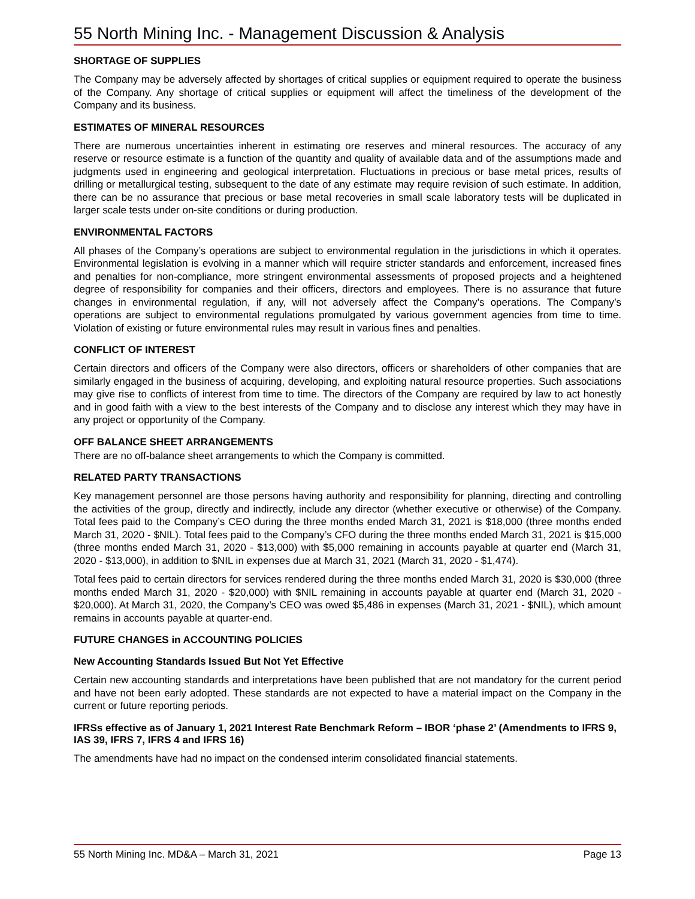55 North Mining Inc. - Management Discussion & Analysis
SHORTAGE OF SUPPLIES
The Company may be adversely affected by shortages of critical supplies or equipment required to operate the business of the Company. Any shortage of critical supplies or equipment will affect the timeliness of the development of the Company and its business.
ESTIMATES OF MINERAL RESOURCES
There are numerous uncertainties inherent in estimating ore reserves and mineral resources. The accuracy of any reserve or resource estimate is a function of the quantity and quality of available data and of the assumptions made and judgments used in engineering and geological interpretation. Fluctuations in precious or base metal prices, results of drilling or metallurgical testing, subsequent to the date of any estimate may require revision of such estimate. In addition, there can be no assurance that precious or base metal recoveries in small scale laboratory tests will be duplicated in larger scale tests under on-site conditions or during production.
ENVIRONMENTAL FACTORS
All phases of the Company’s operations are subject to environmental regulation in the jurisdictions in which it operates. Environmental legislation is evolving in a manner which will require stricter standards and enforcement, increased fines and penalties for non-compliance, more stringent environmental assessments of proposed projects and a heightened degree of responsibility for companies and their officers, directors and employees. There is no assurance that future changes in environmental regulation, if any, will not adversely affect the Company’s operations. The Company’s operations are subject to environmental regulations promulgated by various government agencies from time to time. Violation of existing or future environmental rules may result in various fines and penalties.
CONFLICT OF INTEREST
Certain directors and officers of the Company were also directors, officers or shareholders of other companies that are similarly engaged in the business of acquiring, developing, and exploiting natural resource properties. Such associations may give rise to conflicts of interest from time to time. The directors of the Company are required by law to act honestly and in good faith with a view to the best interests of the Company and to disclose any interest which they may have in any project or opportunity of the Company.
OFF BALANCE SHEET ARRANGEMENTS
There are no off-balance sheet arrangements to which the Company is committed.
RELATED PARTY TRANSACTIONS
Key management personnel are those persons having authority and responsibility for planning, directing and controlling the activities of the group, directly and indirectly, include any director (whether executive or otherwise) of the Company. Total fees paid to the Company’s CEO during the three months ended March 31, 2021 is $18,000 (three months ended March 31, 2020 - $NIL). Total fees paid to the Company’s CFO during the three months ended March 31, 2021 is $15,000 (three months ended March 31, 2020 - $13,000) with $5,000 remaining in accounts payable at quarter end (March 31, 2020 - $13,000), in addition to $NIL in expenses due at March 31, 2021 (March 31, 2020 - $1,474).
Total fees paid to certain directors for services rendered during the three months ended March 31, 2020 is $30,000 (three months ended March 31, 2020 - $20,000) with $NIL remaining in accounts payable at quarter end (March 31, 2020 - $20,000). At March 31, 2020, the Company’s CEO was owed $5,486 in expenses (March 31, 2021 - $NIL), which amount remains in accounts payable at quarter-end.
FUTURE CHANGES in ACCOUNTING POLICIES
New Accounting Standards Issued But Not Yet Effective
Certain new accounting standards and interpretations have been published that are not mandatory for the current period and have not been early adopted. These standards are not expected to have a material impact on the Company in the current or future reporting periods.
IFRSs effective as of January 1, 2021 Interest Rate Benchmark Reform – IBOR ‘phase 2’ (Amendments to IFRS 9, IAS 39, IFRS 7, IFRS 4 and IFRS 16)
The amendments have had no impact on the condensed interim consolidated financial statements.
55 North Mining Inc. MD&A – March 31, 2021 Page 13